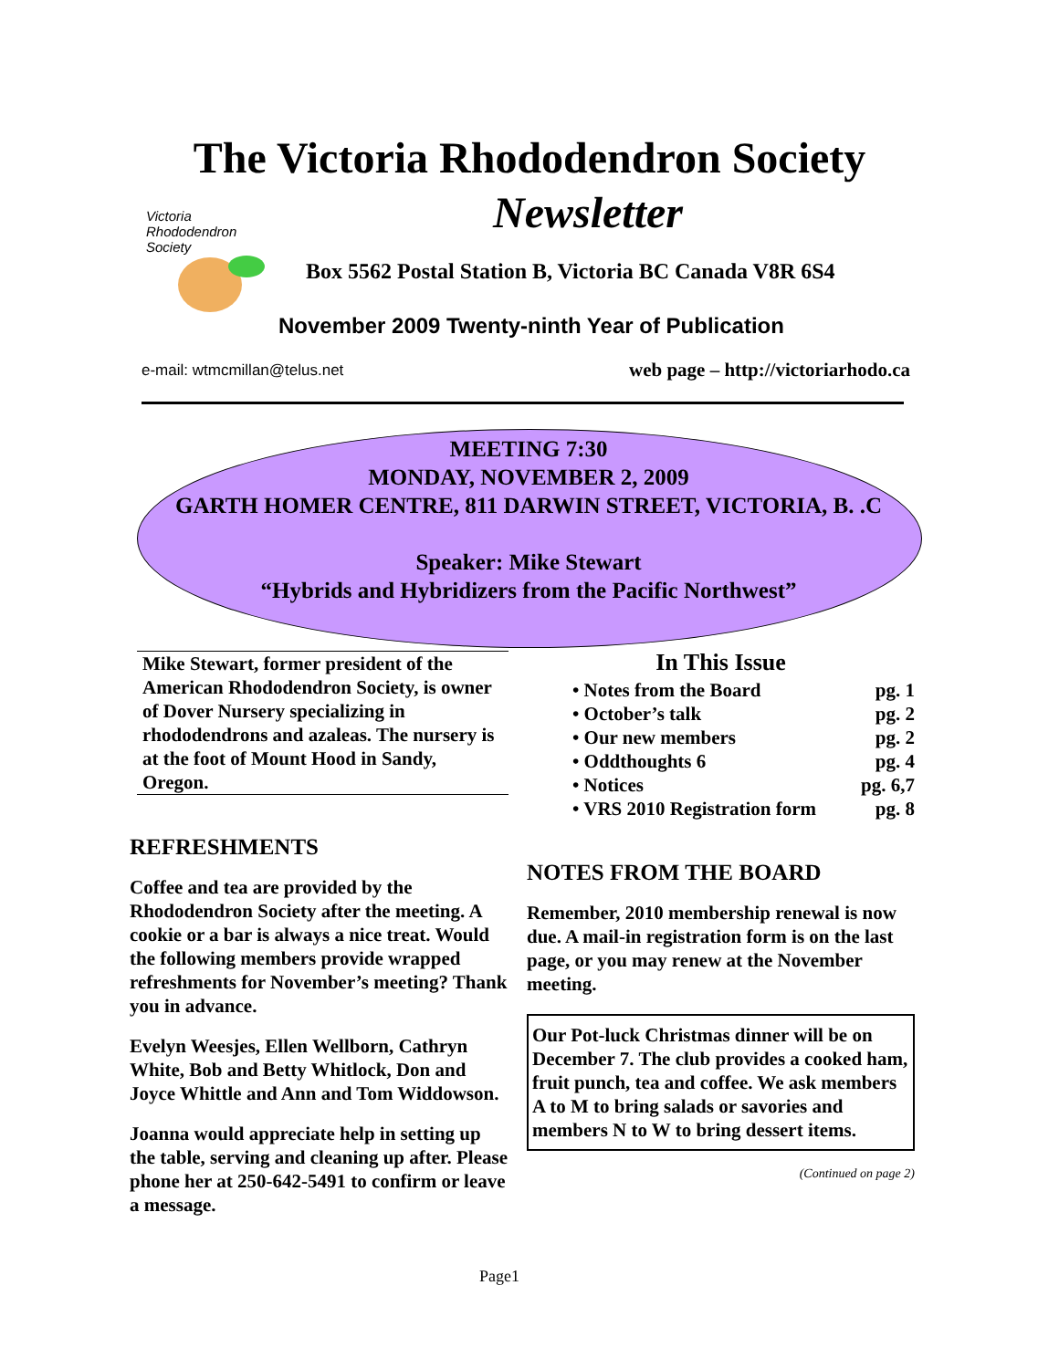The Victoria Rhododendron Society
Newsletter
Victoria
Rhododendron
Society
Box 5562 Postal Station B, Victoria BC Canada V8R 6S4
November 2009 Twenty-ninth Year of Publication
e-mail: wtmcmillan@telus.net
web page – http://victoriarhodo.ca
MEETING 7:30
MONDAY, NOVEMBER 2, 2009
GARTH HOMER CENTRE, 811 DARWIN STREET, VICTORIA, B. .C
Speaker: Mike Stewart
“Hybrids and Hybridizers from the Pacific Northwest”
Mike Stewart, former president of the American Rhododendron Society, is owner of Dover Nursery specializing in rhododendrons and azaleas. The nursery is at the foot of Mount Hood in Sandy, Oregon.
REFRESHMENTS
Coffee and tea are provided by the Rhododendron Society after the meeting. A cookie or a bar is always a nice treat. Would the following members provide wrapped refreshments for November’s meeting? Thank you in advance.
Evelyn Weesjes, Ellen Wellborn, Cathryn White, Bob and Betty Whitlock, Don and Joyce Whittle and Ann and Tom Widdowson.
Joanna would appreciate help in setting up the table, serving and cleaning up after. Please phone her at 250-642-5491 to confirm or leave a message.
In This Issue
• Notes from the Board pg. 1
• October’s talk pg. 2
• Our new members pg. 2
• Oddthoughts 6 pg. 4
• Notices pg. 6,7
• VRS 2010 Registration form pg. 8
NOTES FROM THE BOARD
Remember, 2010 membership renewal is now due. A mail-in registration form is on the last page, or you may renew at the November meeting.
Our Pot-luck Christmas dinner will be on December 7. The club provides a cooked ham, fruit punch, tea and coffee. We ask members A to M to bring salads or savories and members N to W to bring dessert items.
(Continued on page 2)
Page1